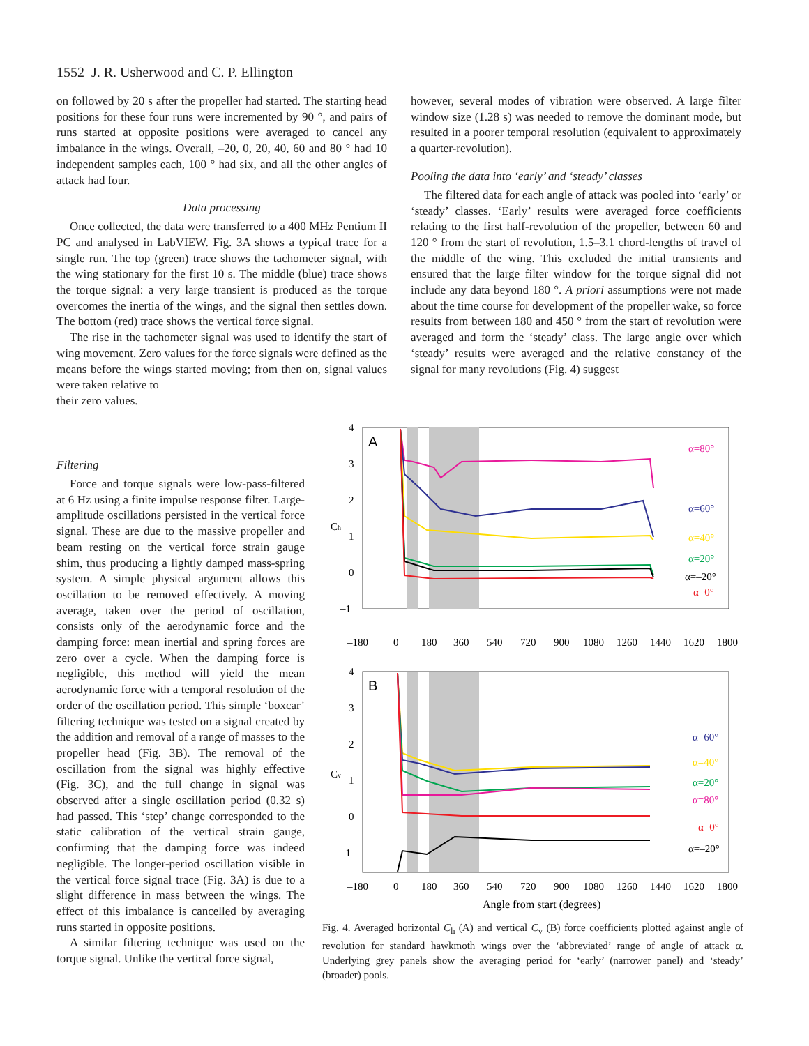1552 J. R. Usherwood and C. P. Ellington
on followed by 20 s after the propeller had started. The starting head positions for these four runs were incremented by 90 °, and pairs of runs started at opposite positions were averaged to cancel any imbalance in the wings. Overall, –20, 0, 20, 40, 60 and 80 ° had 10 independent samples each, 100 ° had six, and all the other angles of attack had four.
Data processing
Once collected, the data were transferred to a 400 MHz Pentium II PC and analysed in LabVIEW. Fig. 3A shows a typical trace for a single run. The top (green) trace shows the tachometer signal, with the wing stationary for the first 10 s. The middle (blue) trace shows the torque signal: a very large transient is produced as the torque overcomes the inertia of the wings, and the signal then settles down. The bottom (red) trace shows the vertical force signal.
The rise in the tachometer signal was used to identify the start of wing movement. Zero values for the force signals were defined as the means before the wings started moving; from then on, signal values were taken relative to
their zero values.
Filtering
Force and torque signals were low-pass-filtered at 6 Hz using a finite impulse response filter. Large-amplitude oscillations persisted in the vertical force signal. These are due to the massive propeller and beam resting on the vertical force strain gauge shim, thus producing a lightly damped mass-spring system. A simple physical argument allows this oscillation to be removed effectively. A moving average, taken over the period of oscillation, consists only of the aerodynamic force and the damping force: mean inertial and spring forces are zero over a cycle. When the damping force is negligible, this method will yield the mean aerodynamic force with a temporal resolution of the order of the oscillation period. This simple ‘boxcar’ filtering technique was tested on a signal created by the addition and removal of a range of masses to the propeller head (Fig. 3B). The removal of the oscillation from the signal was highly effective (Fig. 3C), and the full change in signal was observed after a single oscillation period (0.32 s) had passed. This ‘step’ change corresponded to the static calibration of the vertical strain gauge, confirming that the damping force was indeed negligible. The longer-period oscillation visible in the vertical force signal trace (Fig. 3A) is due to a slight difference in mass between the wings. The effect of this imbalance is cancelled by averaging runs started in opposite positions.
A similar filtering technique was used on the torque signal. Unlike the vertical force signal,
however, several modes of vibration were observed. A large filter window size (1.28 s) was needed to remove the dominant mode, but resulted in a poorer temporal resolution (equivalent to approximately a quarter-revolution).
Pooling the data into ‘early’ and ‘steady’ classes
The filtered data for each angle of attack was pooled into ‘early’ or ‘steady’ classes. ‘Early’ results were averaged force coefficients relating to the first half-revolution of the propeller, between 60 and 120 ° from the start of revolution, 1.5–3.1 chord-lengths of travel of the middle of the wing. This excluded the initial transients and ensured that the large filter window for the torque signal did not include any data beyond 180 °. A priori assumptions were not made about the time course for development of the propeller wake, so force results from between 180 and 450 ° from the start of revolution were averaged and form the ‘steady’ class. The large angle over which ‘steady’ results were averaged and the relative constancy of the signal for many revolutions (Fig. 4) suggest
A
4
3
2
1
0
–1
Ch
α=80°
α=60°
α=40°
α=20°
α=–20°
α=0°
–180
0
180
360
540
720
900
1080
1260
1440
1620
1800
B
4
3
2
1
0
–1
Cv
α=60°
α=40°
α=20°
α=80°
α=0°
α=–20°
–180
0
180
360
540
720
900
1080
1260
1440
1620
1800
Angle from start (degrees)
Fig. 4. Averaged horizontal C<sub>h</sub> (A) and vertical C<sub>v</sub> (B) force coefficients plotted against angle of revolution for standard hawkmoth wings over the ‘abbreviated’ range of angle of attack α. Underlying grey panels show the averaging period for ‘early’ (narrower panel) and ‘steady’ (broader) pools.